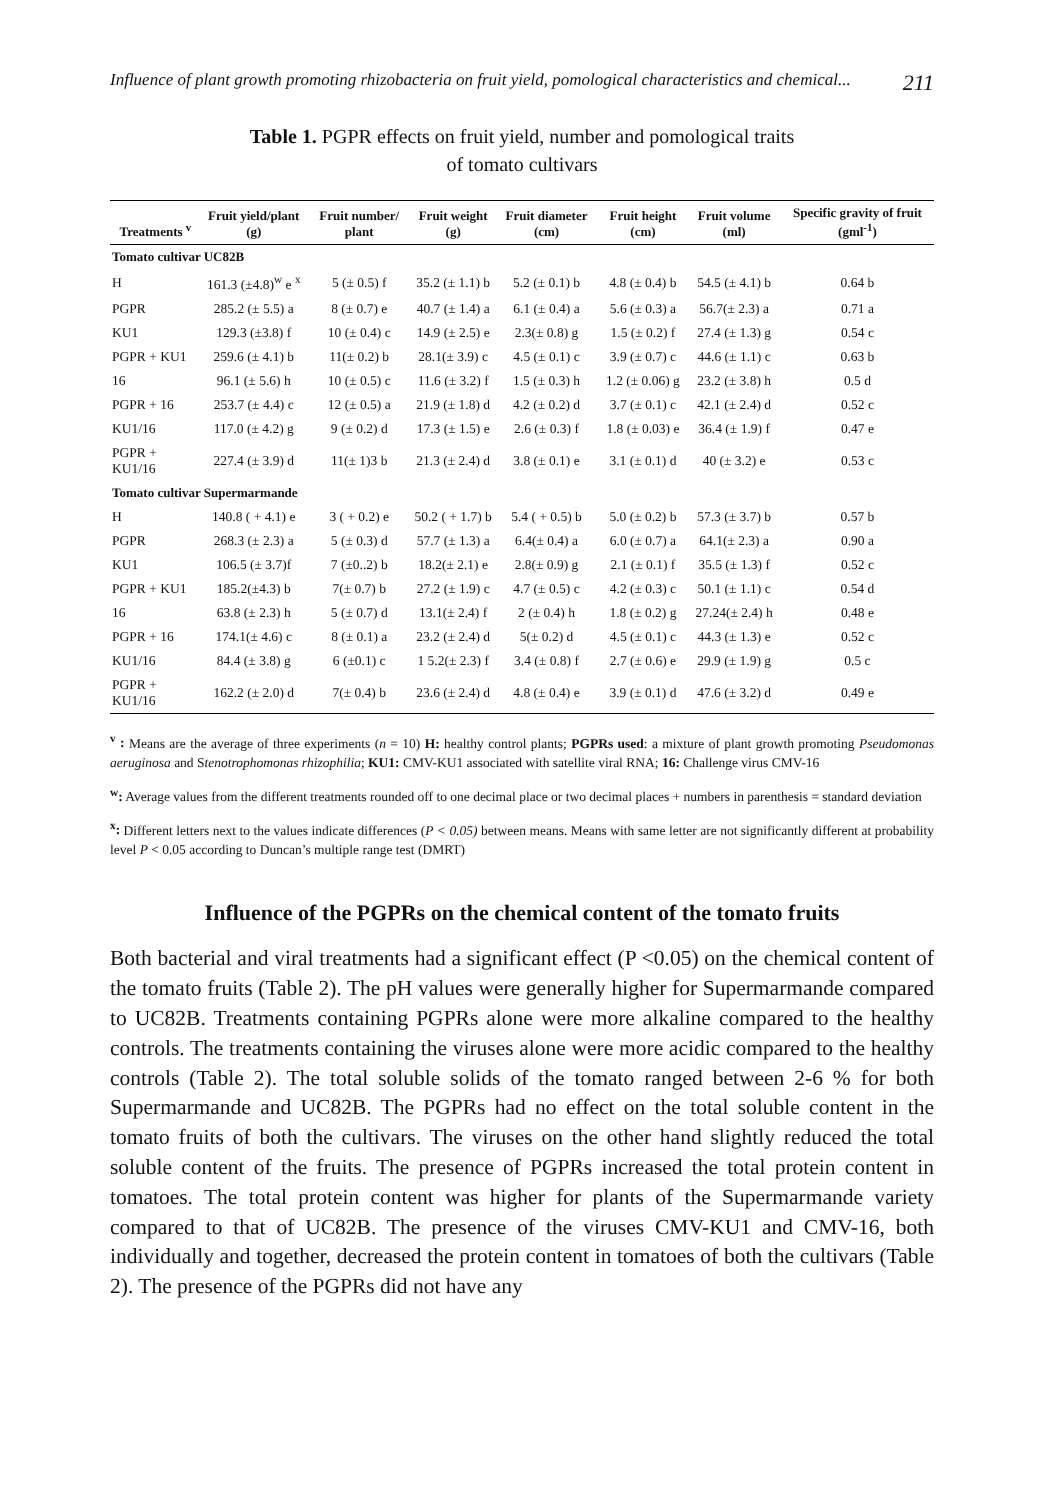Influence of plant growth promoting rhizobacteria on fruit yield, pomological characteristics and chemical... 211
Table 1. PGPR effects on fruit yield, number and pomological traits
of tomato cultivars
| Treatments <sup>v</sup> | Fruit yield/plant (g) | Fruit number/ plant | Fruit weight (g) | Fruit diameter (cm) | Fruit height (cm) | Fruit volume (ml) | Specific gravity of fruit (gml<sup>-1</sup>) |
| --- | --- | --- | --- | --- | --- | --- | --- |
| Tomato cultivar UC82B | | | | | | | |
| H | 161.3 (±4.8)<sup>w</sup> e <sup>x</sup> | 5 (± 0.5) f | 35.2 (± 1.1) b | 5.2 (± 0.1) b | 4.8 (± 0.4) b | 54.5 (± 4.1) b | 0.64 b |
| PGPR | 285.2 (± 5.5) a | 8 (± 0.7) e | 40.7 (± 1.4) a | 6.1 (± 0.4) a | 5.6 (± 0.3) a | 56.7(± 2.3) a | 0.71 a |
| KU1 | 129.3 (±3.8) f | 10 (± 0.4) c | 14.9 (± 2.5) e | 2.3(± 0.8) g | 1.5 (± 0.2) f | 27.4 (± 1.3) g | 0.54 c |
| PGPR + KU1 | 259.6 (± 4.1) b | 11(± 0.2) b | 28.1(± 3.9) c | 4.5 (± 0.1) c | 3.9 (± 0.7) c | 44.6 (± 1.1) c | 0.63 b |
| 16 | 96.1 (± 5.6) h | 10 (± 0.5) c | 11.6 (± 3.2) f | 1.5 (± 0.3) h | 1.2 (± 0.06) g | 23.2 (± 3.8) h | 0.5 d |
| PGPR + 16 | 253.7 (± 4.4) c | 12 (± 0.5) a | 21.9 (± 1.8) d | 4.2 (± 0.2) d | 3.7 (± 0.1) c | 42.1 (± 2.4) d | 0.52 c |
| KU1/16 | 117.0 (± 4.2) g | 9 (± 0.2) d | 17.3 (± 1.5) e | 2.6 (± 0.3) f | 1.8 (± 0.03) e | 36.4 (± 1.9) f | 0.47 e |
| PGPR + KU1/16 | 227.4 (± 3.9) d | 11(± 1)3 b | 21.3 (± 2.4) d | 3.8 (± 0.1) e | 3.1 (± 0.1) d | 40 (± 3.2) e | 0.53 c |
| Tomato cultivar Supermarmande | | | | | | | |
| H | 140.8 ( + 4.1) e | 3 ( + 0.2) e | 50.2 ( + 1.7) b | 5.4 ( + 0.5) b | 5.0 (± 0.2) b | 57.3 (± 3.7) b | 0.57 b |
| PGPR | 268.3 (± 2.3) a | 5 (± 0.3) d | 57.7 (± 1.3) a | 6.4(± 0.4) a | 6.0 (± 0.7) a | 64.1(± 2.3) a | 0.90 a |
| KU1 | 106.5 (± 3.7)f | 7 (±0..2) b | 18.2(± 2.1) e | 2.8(± 0.9) g | 2.1 (± 0.1) f | 35.5 (± 1.3) f | 0.52 c |
| PGPR + KU1 | 185.2(±4.3) b | 7(± 0.7) b | 27.2 (± 1.9) c | 4.7 (± 0.5) c | 4.2 (± 0.3) c | 50.1 (± 1.1) c | 0.54 d |
| 16 | 63.8 (± 2.3) h | 5 (± 0.7) d | 13.1(± 2.4) f | 2 (± 0.4) h | 1.8 (± 0.2) g | 27.24(± 2.4) h | 0.48 e |
| PGPR + 16 | 174.1(± 4.6) c | 8 (± 0.1) a | 23.2 (± 2.4) d | 5(± 0.2) d | 4.5 (± 0.1) c | 44.3 (± 1.3) e | 0.52 c |
| KU1/16 | 84.4 (± 3.8) g | 6 (±0.1) c | 1 5.2(± 2.3) f | 3.4 (± 0.8) f | 2.7 (± 0.6) e | 29.9 (± 1.9) g | 0.5 c |
| PGPR + KU1/16 | 162.2 (± 2.0) d | 7(± 0.4) b | 23.6 (± 2.4) d | 4.8 (± 0.4) e | 3.9 (± 0.1) d | 47.6 (± 3.2) d | 0.49 e |
<sup>v</sup> : Means are the average of three experiments (n = 10) H: healthy control plants; PGPRs used: a mixture of plant growth promoting Pseudomonas aeruginosa and Stenotrophomonas rhizophilia; KU1: CMV-KU1 associated with satellite viral RNA; 16: Challenge virus CMV-16
<sup>w</sup>: Average values from the different treatments rounded off to one decimal place or two decimal places + numbers in parenthesis = standard deviation
<sup>x</sup>: Different letters next to the values indicate differences (P < 0.05) between means. Means with same letter are not significantly different at probability level P < 0.05 according to Duncan’s multiple range test (DMRT)
Influence of the PGPRs on the chemical content of the tomato fruits
Both bacterial and viral treatments had a significant effect (P <0.05) on the chemical content of the tomato fruits (Table 2). The pH values were generally higher for Supermarmande compared to UC82B. Treatments containing PGPRs alone were more alkaline compared to the healthy controls. The treatments containing the viruses alone were more acidic compared to the healthy controls (Table 2). The total soluble solids of the tomato ranged between 2-6 % for both Supermarmande and UC82B. The PGPRs had no effect on the total soluble content in the tomato fruits of both the cultivars. The viruses on the other hand slightly reduced the total soluble content of the fruits. The presence of PGPRs increased the total protein content in tomatoes. The total protein content was higher for plants of the Supermarmande variety compared to that of UC82B. The presence of the viruses CMV-KU1 and CMV-16, both individually and together, decreased the protein content in tomatoes of both the cultivars (Table 2). The presence of the PGPRs did not have any